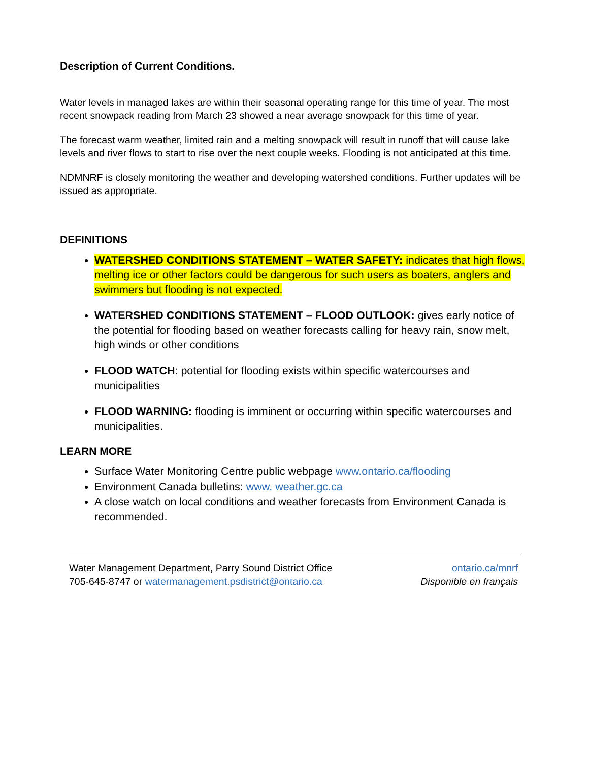Description of Current Conditions.
Water levels in managed lakes are within their seasonal operating range for this time of year. The most recent snowpack reading from March 23 showed a near average snowpack for this time of year.
The forecast warm weather, limited rain and a melting snowpack will result in runoff that will cause lake levels and river flows to start to rise over the next couple weeks. Flooding is not anticipated at this time.
NDMNRF is closely monitoring the weather and developing watershed conditions. Further updates will be issued as appropriate.
DEFINITIONS
WATERSHED CONDITIONS STATEMENT – WATER SAFETY: indicates that high flows, melting ice or other factors could be dangerous for such users as boaters, anglers and swimmers but flooding is not expected.
WATERSHED CONDITIONS STATEMENT – FLOOD OUTLOOK: gives early notice of the potential for flooding based on weather forecasts calling for heavy rain, snow melt, high winds or other conditions
FLOOD WATCH: potential for flooding exists within specific watercourses and municipalities
FLOOD WARNING: flooding is imminent or occurring within specific watercourses and municipalities.
LEARN MORE
Surface Water Monitoring Centre public webpage www.ontario.ca/flooding
Environment Canada bulletins: www. weather.gc.ca
A close watch on local conditions and weather forecasts from Environment Canada is recommended.
Water Management Department, Parry Sound District Office
705-645-8747 or watermanagement.psdistrict@ontario.ca
ontario.ca/mnrf
Disponible en français